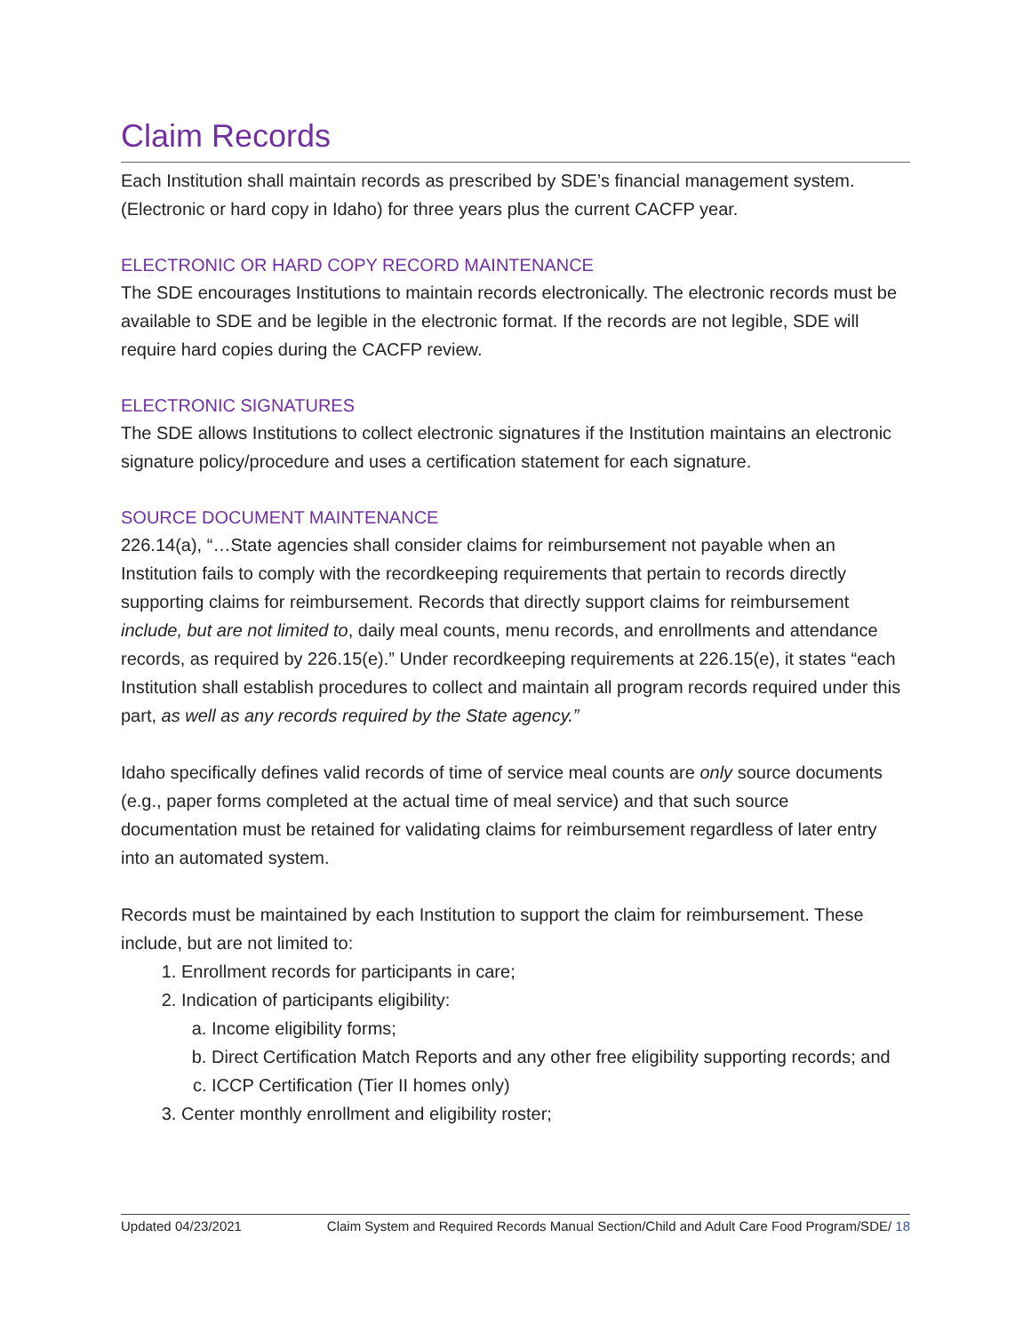Claim Records
Each Institution shall maintain records as prescribed by SDE’s financial management system. (Electronic or hard copy in Idaho) for three years plus the current CACFP year.
ELECTRONIC OR HARD COPY RECORD MAINTENANCE
The SDE encourages Institutions to maintain records electronically. The electronic records must be available to SDE and be legible in the electronic format. If the records are not legible, SDE will require hard copies during the CACFP review.
ELECTRONIC SIGNATURES
The SDE allows Institutions to collect electronic signatures if the Institution maintains an electronic signature policy/procedure and uses a certification statement for each signature.
SOURCE DOCUMENT MAINTENANCE
226.14(a), “…State agencies shall consider claims for reimbursement not payable when an Institution fails to comply with the recordkeeping requirements that pertain to records directly supporting claims for reimbursement. Records that directly support claims for reimbursement include, but are not limited to, daily meal counts, menu records, and enrollments and attendance records, as required by 226.15(e).” Under recordkeeping requirements at 226.15(e), it states “each Institution shall establish procedures to collect and maintain all program records required under this part, as well as any records required by the State agency.”
Idaho specifically defines valid records of time of service meal counts are only source documents (e.g., paper forms completed at the actual time of meal service) and that such source documentation must be retained for validating claims for reimbursement regardless of later entry into an automated system.
Records must be maintained by each Institution to support the claim for reimbursement. These include, but are not limited to:
1. Enrollment records for participants in care;
2. Indication of participants eligibility:
a. Income eligibility forms;
b. Direct Certification Match Reports and any other free eligibility supporting records; and
c. ICCP Certification (Tier II homes only)
3. Center monthly enrollment and eligibility roster;
Updated 04/23/2021 Claim System and Required Records Manual Section/Child and Adult Care Food Program/SDE/ 18